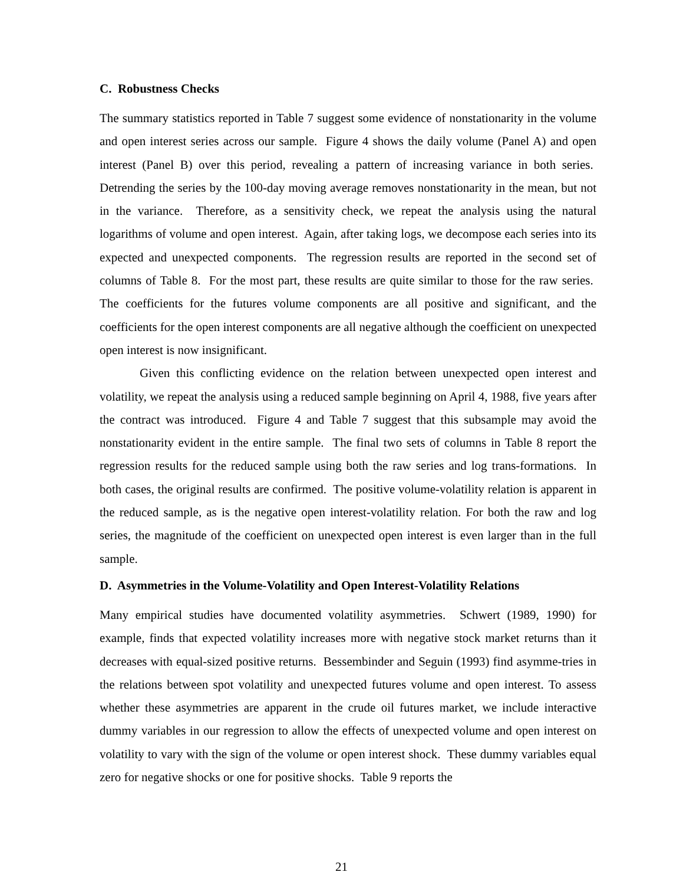C. Robustness Checks
The summary statistics reported in Table 7 suggest some evidence of nonstationarity in the volume and open interest series across our sample. Figure 4 shows the daily volume (Panel A) and open interest (Panel B) over this period, revealing a pattern of increasing variance in both series. Detrending the series by the 100-day moving average removes nonstationarity in the mean, but not in the variance. Therefore, as a sensitivity check, we repeat the analysis using the natural logarithms of volume and open interest. Again, after taking logs, we decompose each series into its expected and unexpected components. The regression results are reported in the second set of columns of Table 8. For the most part, these results are quite similar to those for the raw series. The coefficients for the futures volume components are all positive and significant, and the coefficients for the open interest components are all negative although the coefficient on unexpected open interest is now insignificant.
Given this conflicting evidence on the relation between unexpected open interest and volatility, we repeat the analysis using a reduced sample beginning on April 4, 1988, five years after the contract was introduced. Figure 4 and Table 7 suggest that this subsample may avoid the nonstationarity evident in the entire sample. The final two sets of columns in Table 8 report the regression results for the reduced sample using both the raw series and log trans-formations. In both cases, the original results are confirmed. The positive volume-volatility relation is apparent in the reduced sample, as is the negative open interest-volatility relation. For both the raw and log series, the magnitude of the coefficient on unexpected open interest is even larger than in the full sample.
D. Asymmetries in the Volume-Volatility and Open Interest-Volatility Relations
Many empirical studies have documented volatility asymmetries. Schwert (1989, 1990) for example, finds that expected volatility increases more with negative stock market returns than it decreases with equal-sized positive returns. Bessembinder and Seguin (1993) find asymme-tries in the relations between spot volatility and unexpected futures volume and open interest. To assess whether these asymmetries are apparent in the crude oil futures market, we include interactive dummy variables in our regression to allow the effects of unexpected volume and open interest on volatility to vary with the sign of the volume or open interest shock. These dummy variables equal zero for negative shocks or one for positive shocks. Table 9 reports the
21